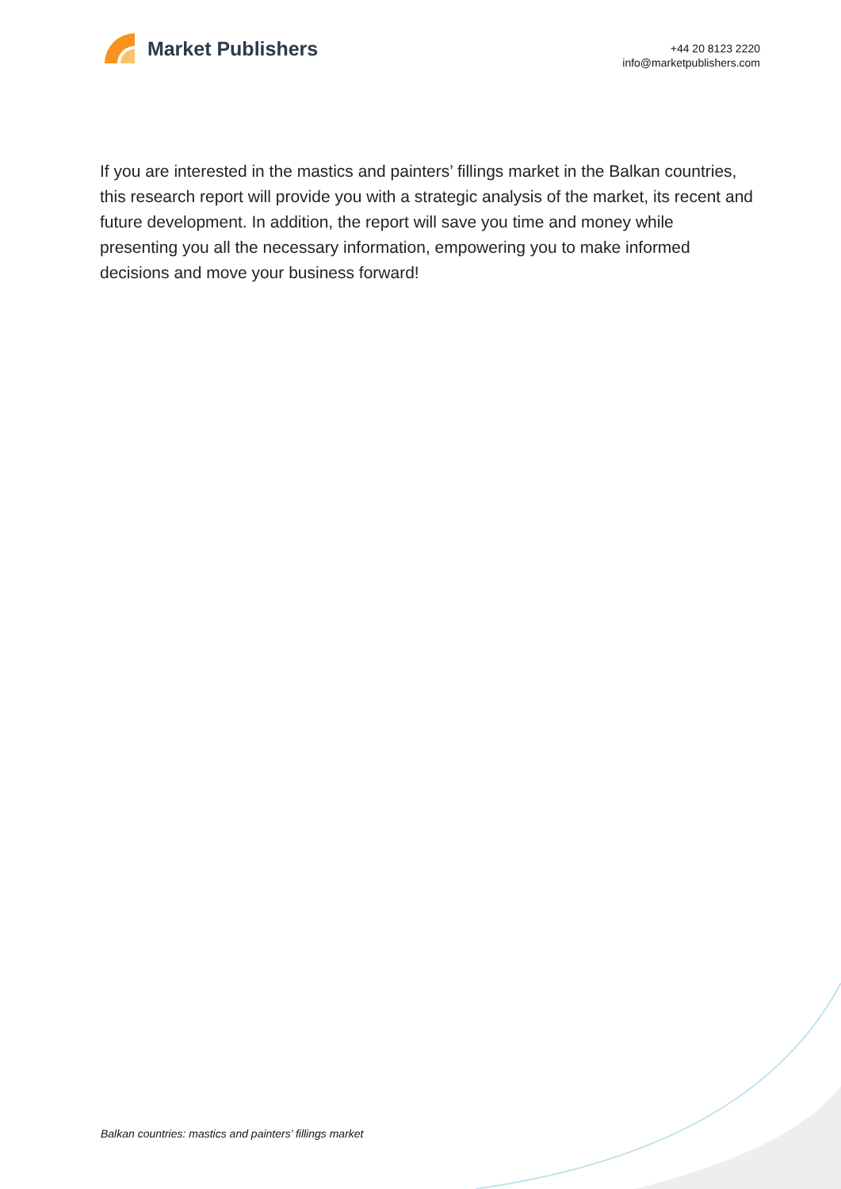Market Publishers
+44 20 8123 2220
info@marketpublishers.com
If you are interested in the mastics and painters’ fillings market in the Balkan countries, this research report will provide you with a strategic analysis of the market, its recent and future development. In addition, the report will save you time and money while presenting you all the necessary information, empowering you to make informed decisions and move your business forward!
Balkan countries: mastics and painters’ fillings market